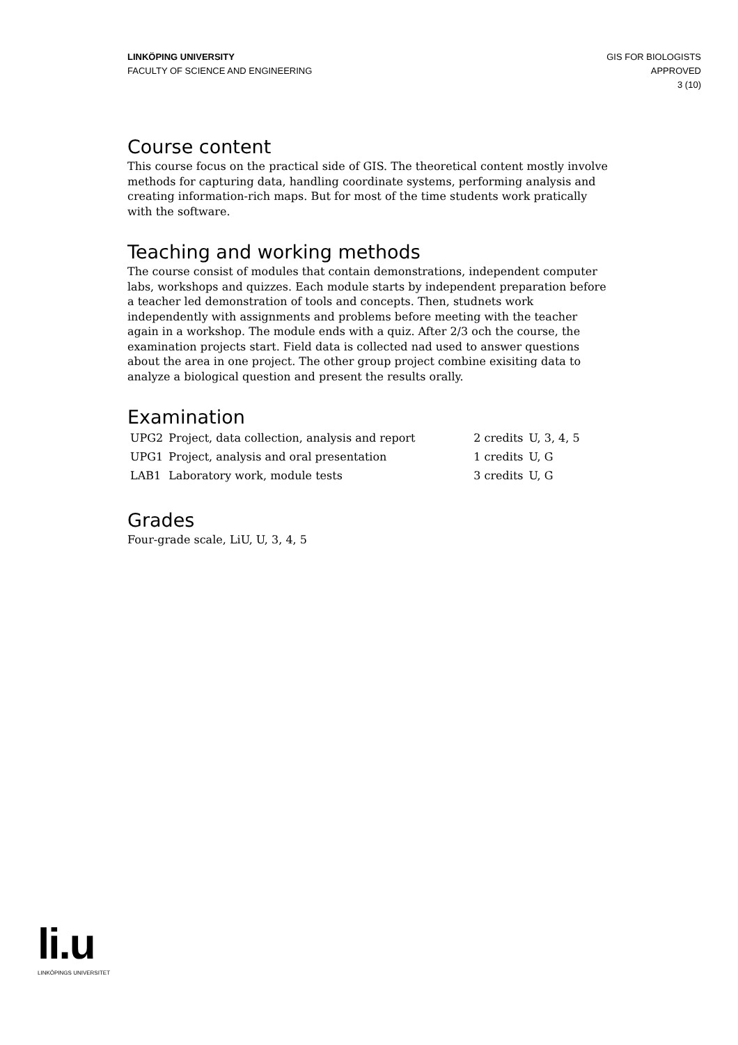LINKÖPING UNIVERSITY
FACULTY OF SCIENCE AND ENGINEERING
GIS FOR BIOLOGISTS
APPROVED
3 (10)
Course content
This course focus on the practical side of GIS. The theoretical content mostly involve methods for capturing data, handling coordinate systems, performing analysis and creating information-rich maps. But for most of the time students work pratically with the software.
Teaching and working methods
The course consist of modules that contain demonstrations, independent computer labs, workshops and quizzes. Each module starts by independent preparation before a teacher led demonstration of tools and concepts. Then, studnets work independently with assignments and problems before meeting with the teacher again in a workshop. The module ends with a quiz. After 2/3 och the course, the examination projects start. Field data is collected nad used to answer questions about the area in one project. The other group project combine exisiting data to analyze a biological question and present the results orally.
Examination
| UPG2 | Project, data collection, analysis and report | 2 credits | U, 3, 4, 5 |
| UPG1 | Project, analysis and oral presentation | 1 credits | U, G |
| LAB1 | Laboratory work, module tests | 3 credits | U, G |
Grades
Four-grade scale, LiU, U, 3, 4, 5
li.u
LINKÖPINGS UNIVERSITET